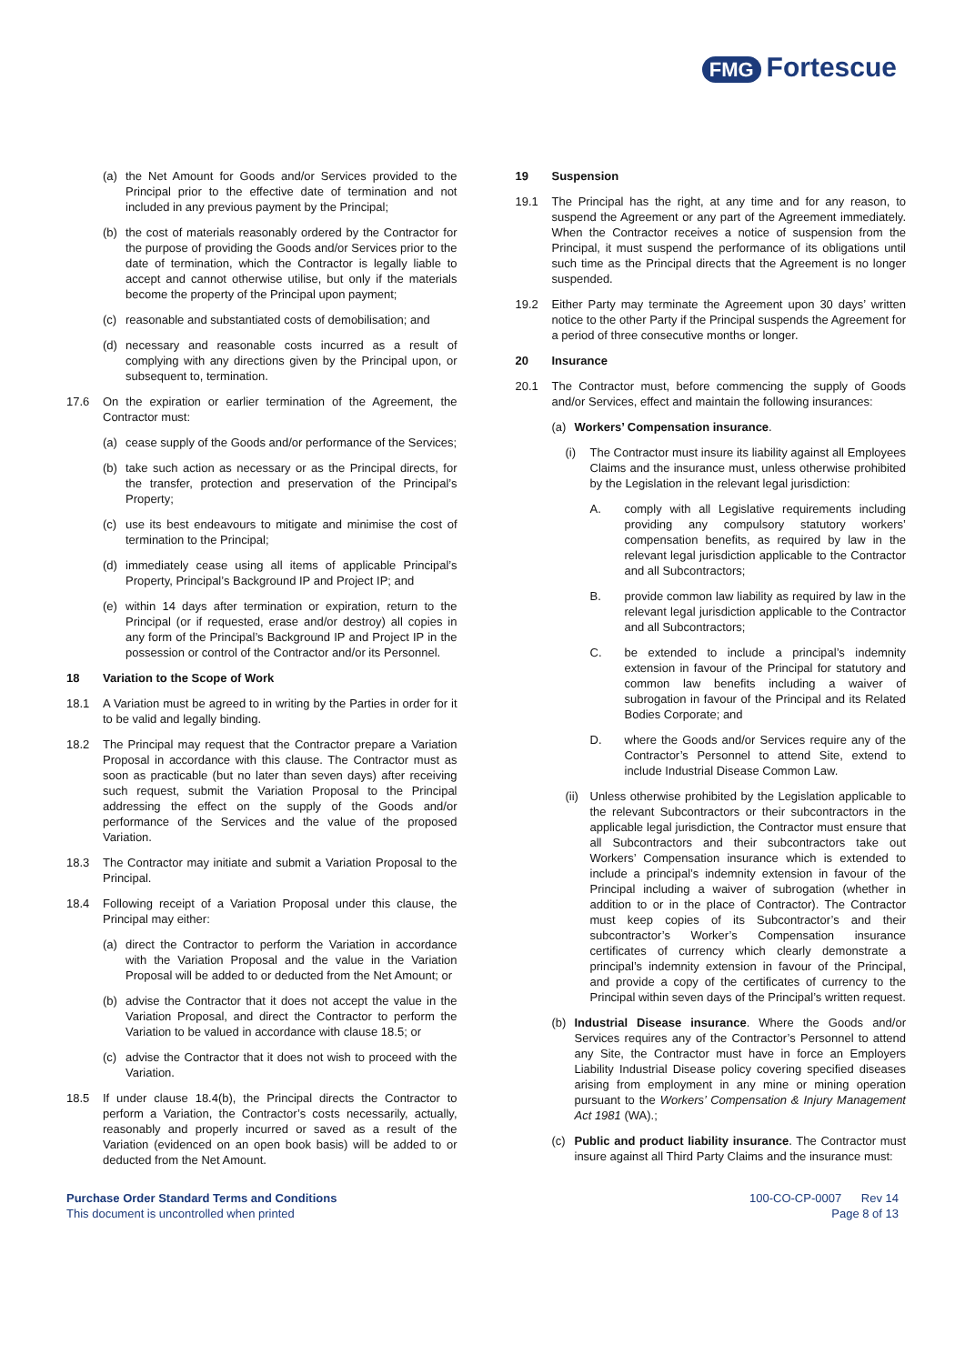FMG Fortescue
(a) the Net Amount for Goods and/or Services provided to the Principal prior to the effective date of termination and not included in any previous payment by the Principal;
(b) the cost of materials reasonably ordered by the Contractor for the purpose of providing the Goods and/or Services prior to the date of termination, which the Contractor is legally liable to accept and cannot otherwise utilise, but only if the materials become the property of the Principal upon payment;
(c) reasonable and substantiated costs of demobilisation; and
(d) necessary and reasonable costs incurred as a result of complying with any directions given by the Principal upon, or subsequent to, termination.
17.6 On the expiration or earlier termination of the Agreement, the Contractor must:
(a) cease supply of the Goods and/or performance of the Services;
(b) take such action as necessary or as the Principal directs, for the transfer, protection and preservation of the Principal’s Property;
(c) use its best endeavours to mitigate and minimise the cost of termination to the Principal;
(d) immediately cease using all items of applicable Principal’s Property, Principal’s Background IP and Project IP; and
(e) within 14 days after termination or expiration, return to the Principal (or if requested, erase and/or destroy) all copies in any form of the Principal’s Background IP and Project IP in the possession or control of the Contractor and/or its Personnel.
18 Variation to the Scope of Work
18.1 A Variation must be agreed to in writing by the Parties in order for it to be valid and legally binding.
18.2 The Principal may request that the Contractor prepare a Variation Proposal in accordance with this clause. The Contractor must as soon as practicable (but no later than seven days) after receiving such request, submit the Variation Proposal to the Principal addressing the effect on the supply of the Goods and/or performance of the Services and the value of the proposed Variation.
18.3 The Contractor may initiate and submit a Variation Proposal to the Principal.
18.4 Following receipt of a Variation Proposal under this clause, the Principal may either:
(a) direct the Contractor to perform the Variation in accordance with the Variation Proposal and the value in the Variation Proposal will be added to or deducted from the Net Amount; or
(b) advise the Contractor that it does not accept the value in the Variation Proposal, and direct the Contractor to perform the Variation to be valued in accordance with clause 18.5; or
(c) advise the Contractor that it does not wish to proceed with the Variation.
18.5 If under clause 18.4(b), the Principal directs the Contractor to perform a Variation, the Contractor’s costs necessarily, actually, reasonably and properly incurred or saved as a result of the Variation (evidenced on an open book basis) will be added to or deducted from the Net Amount.
19 Suspension
19.1 The Principal has the right, at any time and for any reason, to suspend the Agreement or any part of the Agreement immediately. When the Contractor receives a notice of suspension from the Principal, it must suspend the performance of its obligations until such time as the Principal directs that the Agreement is no longer suspended.
19.2 Either Party may terminate the Agreement upon 30 days’ written notice to the other Party if the Principal suspends the Agreement for a period of three consecutive months or longer.
20 Insurance
20.1 The Contractor must, before commencing the supply of Goods and/or Services, effect and maintain the following insurances:
(a) Workers’ Compensation insurance.
(i) The Contractor must insure its liability against all Employees Claims and the insurance must, unless otherwise prohibited by the Legislation in the relevant legal jurisdiction:
A. comply with all Legislative requirements including providing any compulsory statutory workers’ compensation benefits, as required by law in the relevant legal jurisdiction applicable to the Contractor and all Subcontractors;
B. provide common law liability as required by law in the relevant legal jurisdiction applicable to the Contractor and all Subcontractors;
C. be extended to include a principal’s indemnity extension in favour of the Principal for statutory and common law benefits including a waiver of subrogation in favour of the Principal and its Related Bodies Corporate; and
D. where the Goods and/or Services require any of the Contractor’s Personnel to attend Site, extend to include Industrial Disease Common Law.
(ii) Unless otherwise prohibited by the Legislation applicable to the relevant Subcontractors or their subcontractors in the applicable legal jurisdiction, the Contractor must ensure that all Subcontractors and their subcontractors take out Workers’ Compensation insurance which is extended to include a principal’s indemnity extension in favour of the Principal including a waiver of subrogation (whether in addition to or in the place of Contractor). The Contractor must keep copies of its Subcontractor’s and their subcontractor’s Worker’s Compensation insurance certificates of currency which clearly demonstrate a principal’s indemnity extension in favour of the Principal, and provide a copy of the certificates of currency to the Principal within seven days of the Principal’s written request.
(b) Industrial Disease insurance. Where the Goods and/or Services requires any of the Contractor’s Personnel to attend any Site, the Contractor must have in force an Employers Liability Industrial Disease policy covering specified diseases arising from employment in any mine or mining operation pursuant to the Workers’ Compensation & Injury Management Act 1981 (WA).;
(c) Public and product liability insurance. The Contractor must insure against all Third Party Claims and the insurance must:
Purchase Order Standard Terms and Conditions
This document is uncontrolled when printed
100-CO-CP-0007 Rev 14
Page 8 of 13